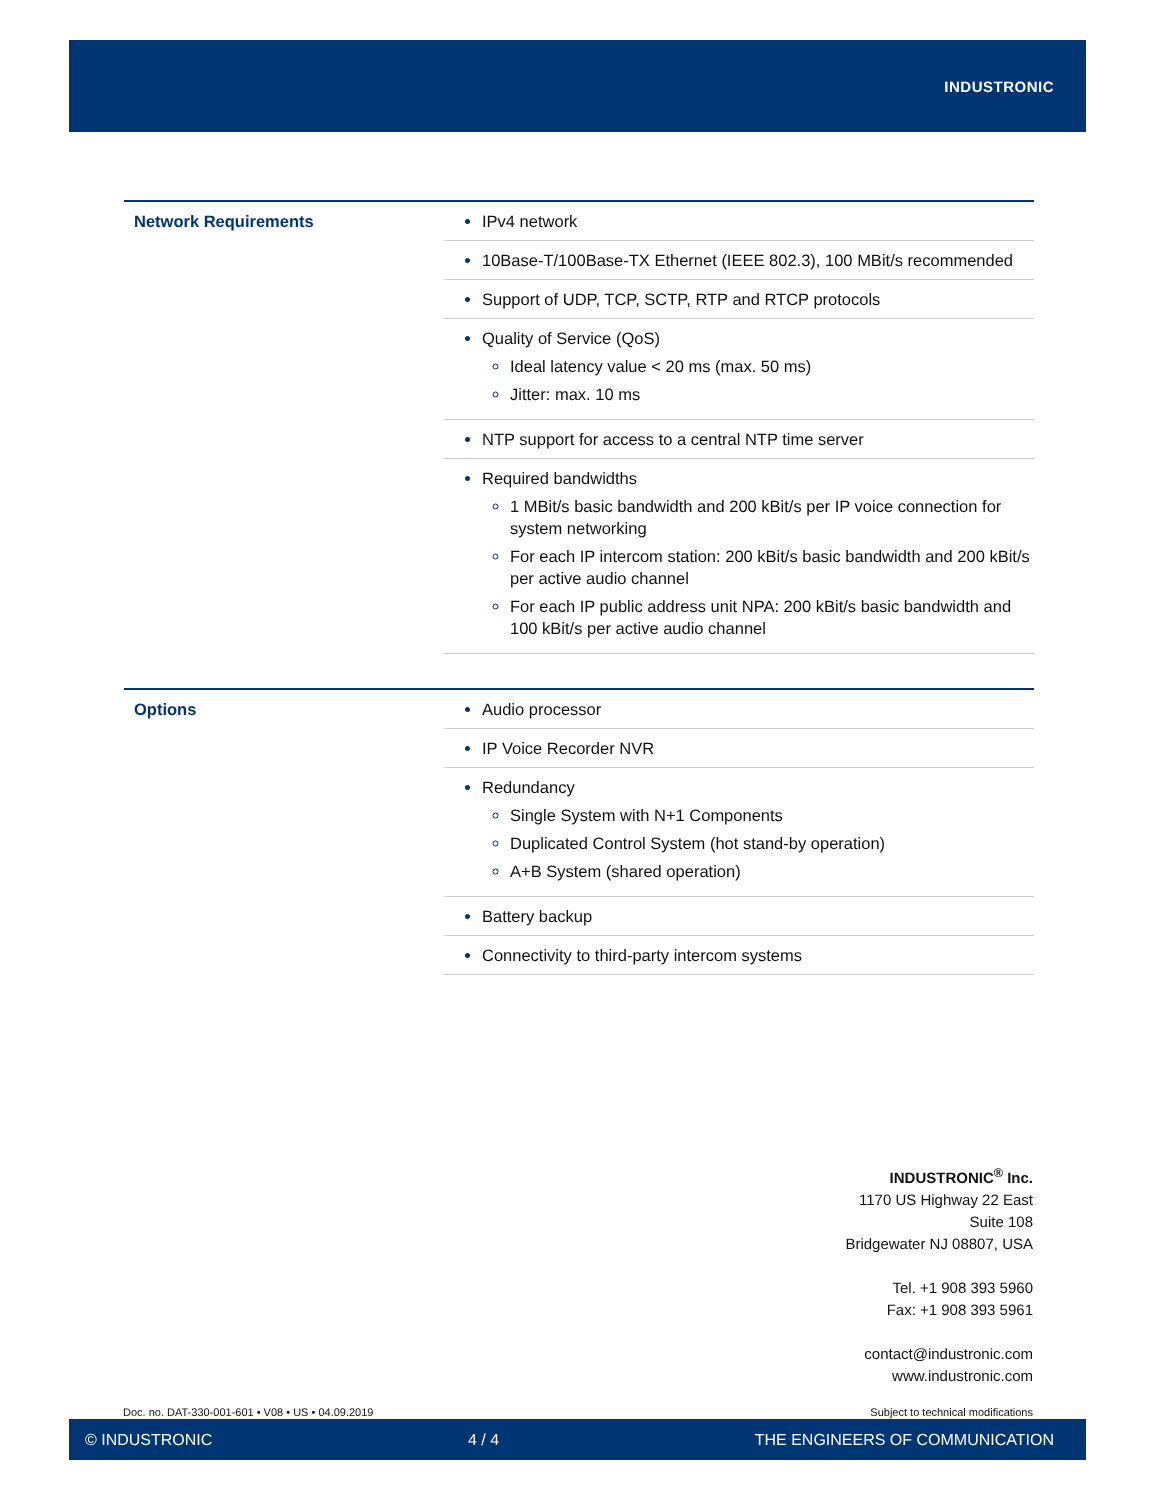INDUSTRONIC
| Network Requirements | IPv4 network |
| | 10Base-T/100Base-TX Ethernet (IEEE 802.3), 100 MBit/s recommended |
| | Support of UDP, TCP, SCTP, RTP and RTCP protocols |
| | Quality of Service (QoS) Ideal latency value < 20 ms (max. 50 ms) Jitter: max. 10 ms |
| | NTP support for access to a central NTP time server |
| | Required bandwidths 1 MBit/s basic bandwidth and 200 kBit/s per IP voice connection for system networking For each IP intercom station: 200 kBit/s basic bandwidth and 200 kBit/s per active audio channel For each IP public address unit NPA: 200 kBit/s basic bandwidth and 100 kBit/s per active audio channel |
| Options | Audio processor |
| | IP Voice Recorder NVR |
| | Redundancy Single System with N+1 Components Duplicated Control System (hot stand-by operation) A+B System (shared operation) |
| | Battery backup |
| | Connectivity to third-party intercom systems |
INDUSTRONIC<sup>®</sup> Inc.
1170 US Highway 22 East
Suite 108
Bridgewater NJ 08807, USA
Tel. +1 908 393 5960
Fax: +1 908 393 5961
contact@industronic.com
www.industronic.com
Doc. no. DAT-330-001-601 • V08 • US • 04.09.2019
Subject to technical modifications
© INDUSTRONIC 4 / 4 THE ENGINEERS OF COMMUNICATION